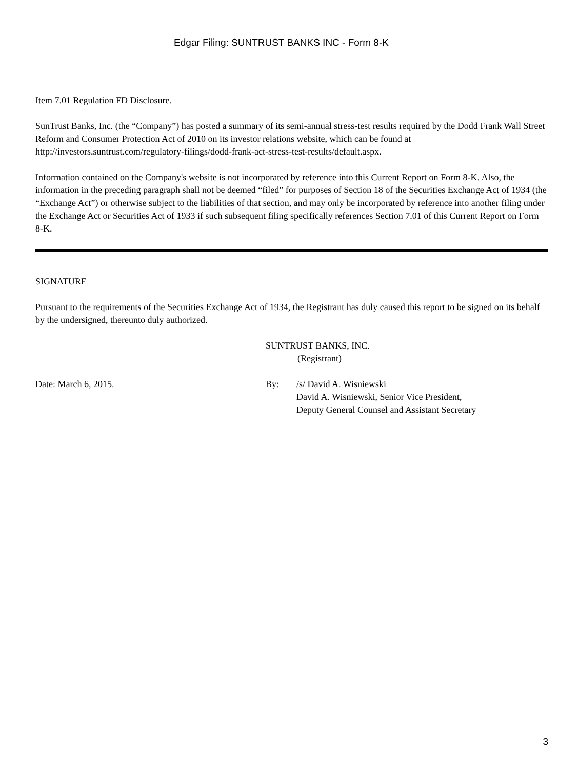Edgar Filing: SUNTRUST BANKS INC - Form 8-K
Item 7.01 Regulation FD Disclosure.
SunTrust Banks, Inc. (the “Company”) has posted a summary of its semi-annual stress-test results required by the Dodd Frank Wall Street Reform and Consumer Protection Act of 2010 on its investor relations website, which can be found at
http://investors.suntrust.com/regulatory-filings/dodd-frank-act-stress-test-results/default.aspx.
Information contained on the Company's website is not incorporated by reference into this Current Report on Form 8-K. Also, the information in the preceding paragraph shall not be deemed “filed” for purposes of Section 18 of the Securities Exchange Act of 1934 (the “Exchange Act”) or otherwise subject to the liabilities of that section, and may only be incorporated by reference into another filing under the Exchange Act or Securities Act of 1933 if such subsequent filing specifically references Section 7.01 of this Current Report on Form 8-K.
SIGNATURE
Pursuant to the requirements of the Securities Exchange Act of 1934, the Registrant has duly caused this report to be signed on its behalf by the undersigned, thereunto duly authorized.
SUNTRUST BANKS, INC.
(Registrant)
Date: March 6, 2015.
By:
/s/ David A. Wisniewski
David A. Wisniewski, Senior Vice President,
Deputy General Counsel and Assistant Secretary
3